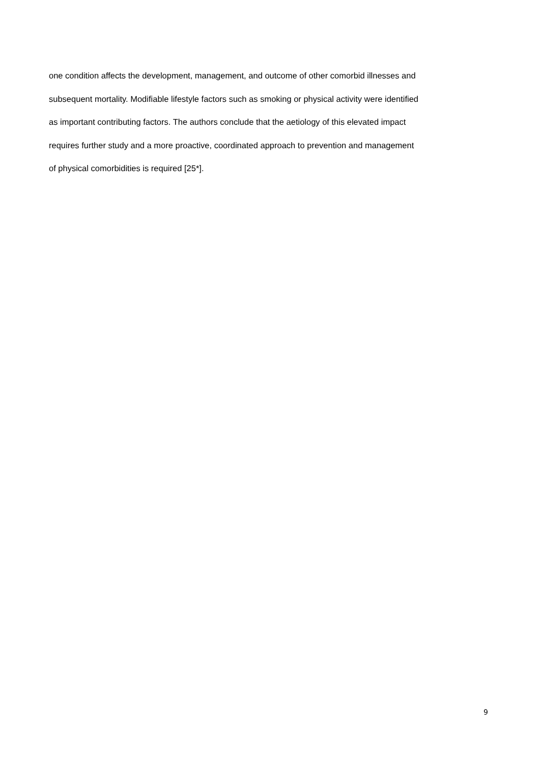one condition affects the development, management, and outcome of other comorbid illnesses and
subsequent mortality. Modifiable lifestyle factors such as smoking or physical activity were identified
as important contributing factors. The authors conclude that the aetiology of this elevated impact
requires further study and a more proactive, coordinated approach to prevention and management
of physical comorbidities is required [25*].
9